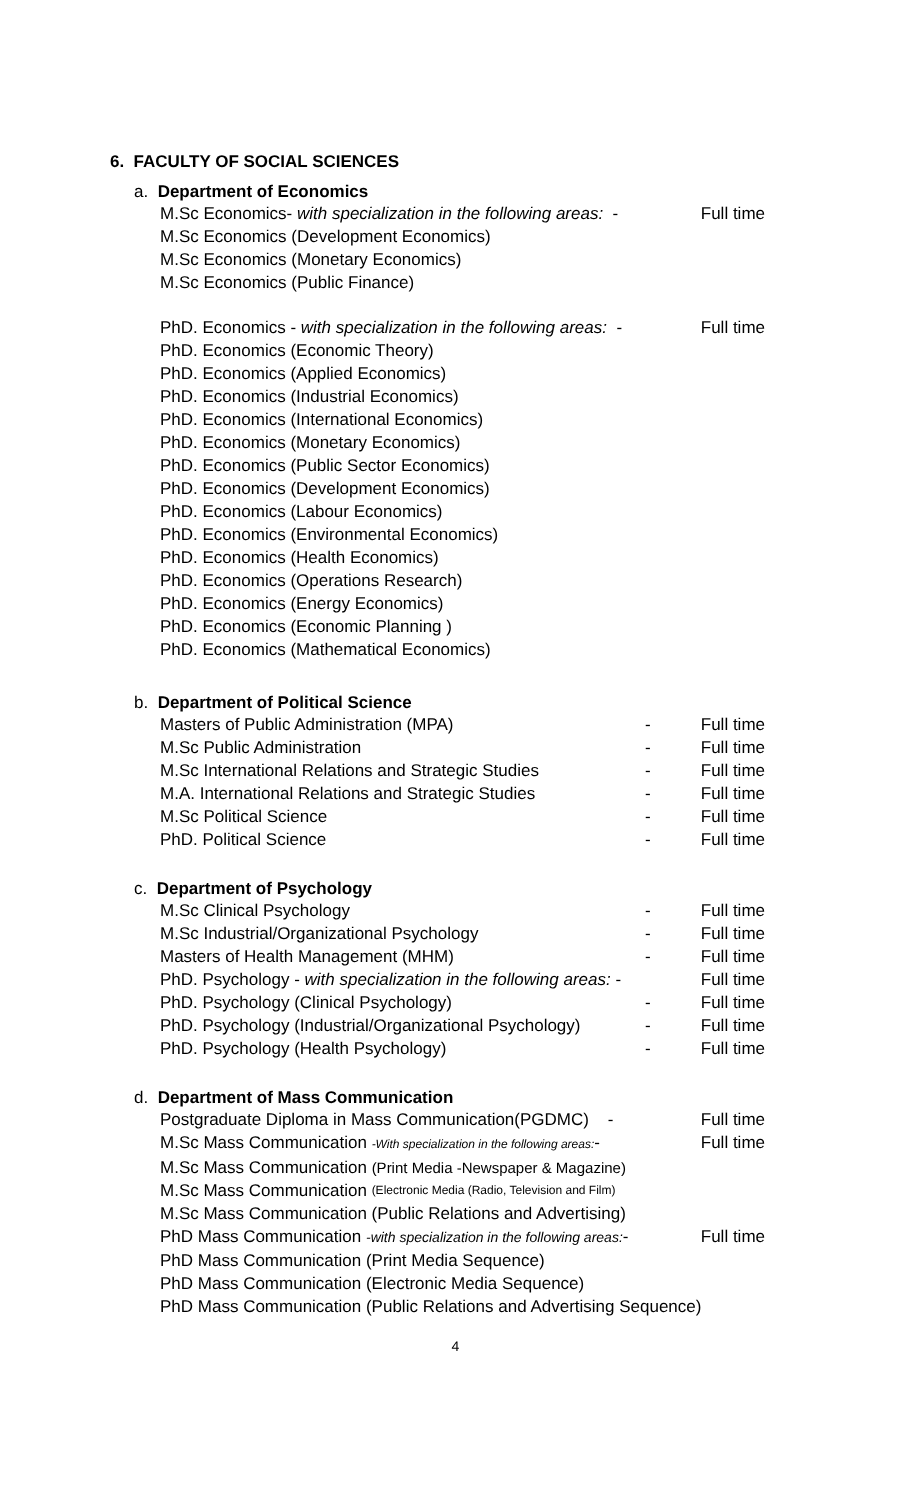6. FACULTY OF SOCIAL SCIENCES
a. Department of Economics
M.Sc Economics- with specialization in the following areas: - Full time
M.Sc Economics (Development Economics)
M.Sc Economics (Monetary Economics)
M.Sc Economics (Public Finance)
PhD. Economics - with specialization in the following areas: - Full time
PhD. Economics (Economic Theory)
PhD. Economics (Applied Economics)
PhD. Economics (Industrial Economics)
PhD. Economics (International Economics)
PhD. Economics (Monetary Economics)
PhD. Economics (Public Sector Economics)
PhD. Economics (Development Economics)
PhD. Economics (Labour Economics)
PhD. Economics (Environmental Economics)
PhD. Economics (Health Economics)
PhD. Economics (Operations Research)
PhD. Economics (Energy Economics)
PhD. Economics (Economic Planning )
PhD. Economics (Mathematical Economics)
b. Department of Political Science
Masters of Public Administration (MPA) - Full time
M.Sc Public Administration - Full time
M.Sc International Relations and Strategic Studies - Full time
M.A. International Relations and Strategic Studies - Full time
M.Sc Political Science - Full time
PhD. Political Science - Full time
c. Department of Psychology
M.Sc Clinical Psychology - Full time
M.Sc Industrial/Organizational Psychology - Full time
Masters of Health Management (MHM) - Full time
PhD. Psychology - with specialization in the following areas: - Full time
PhD. Psychology (Clinical Psychology) - Full time
PhD. Psychology (Industrial/Organizational Psychology) - Full time
PhD. Psychology (Health Psychology) - Full time
d. Department of Mass Communication
Postgraduate Diploma in Mass Communication(PGDMC) - Full time
M.Sc Mass Communication -With specialization in the following areas:- Full time
M.Sc Mass Communication (Print Media -Newspaper & Magazine)
M.Sc Mass Communication (Electronic Media (Radio, Television and Film)
M.Sc Mass Communication (Public Relations and Advertising)
PhD Mass Communication -with specialization in the following areas:- Full time
PhD Mass Communication (Print Media Sequence)
PhD Mass Communication (Electronic Media Sequence)
PhD Mass Communication (Public Relations and Advertising Sequence)
4